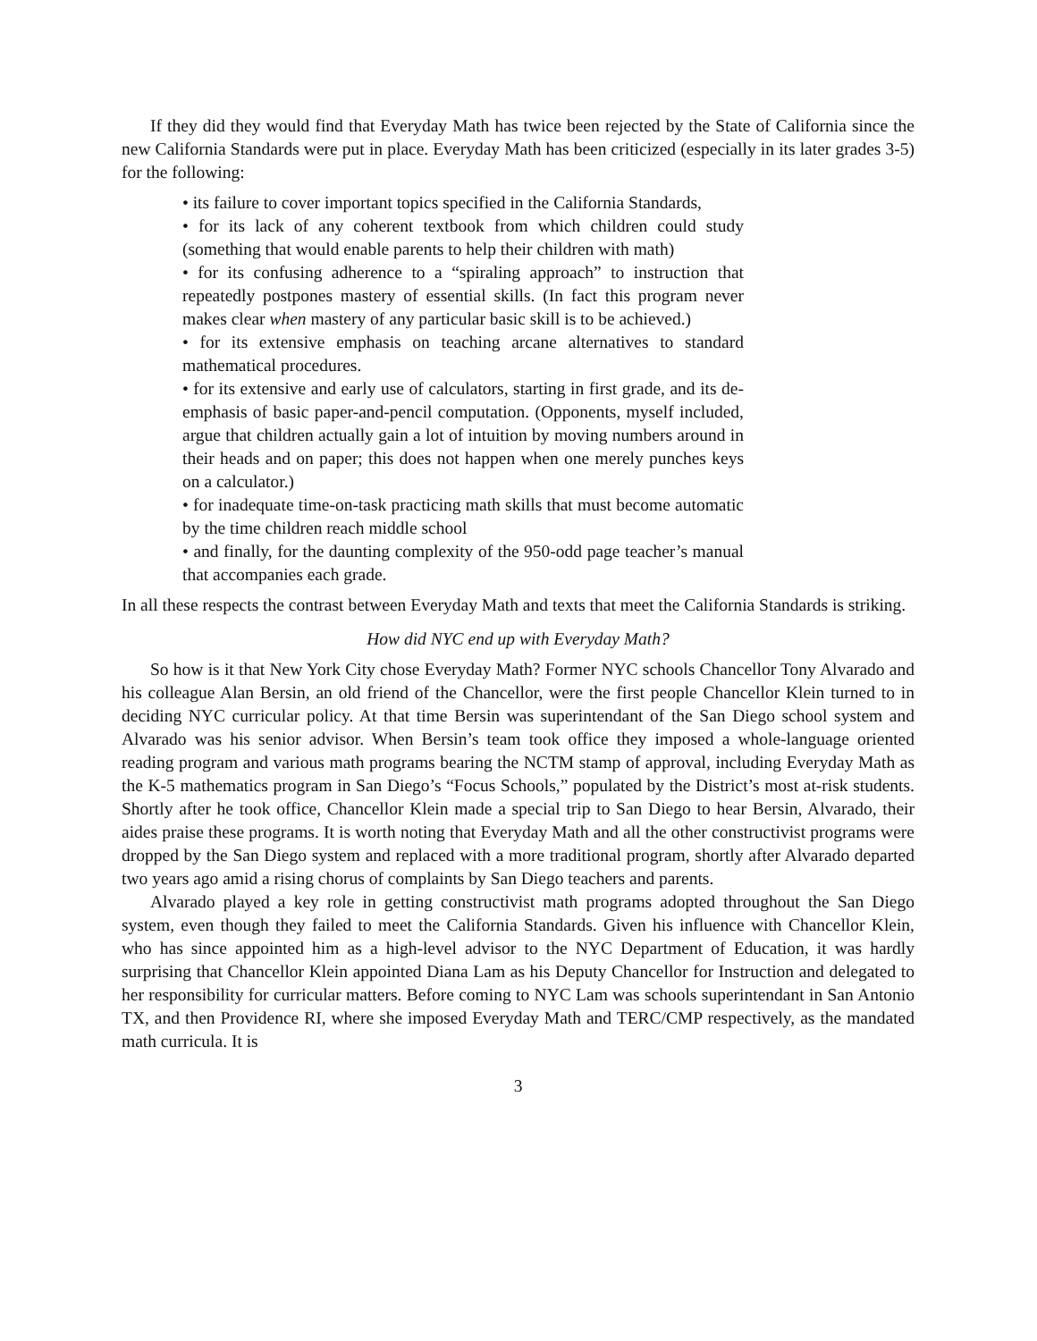If they did they would find that Everyday Math has twice been rejected by the State of California since the new California Standards were put in place. Everyday Math has been criticized (especially in its later grades 3-5) for the following:
• its failure to cover important topics specified in the California Standards,
• for its lack of any coherent textbook from which children could study (something that would enable parents to help their children with math)
• for its confusing adherence to a “spiraling approach” to instruction that repeatedly postpones mastery of essential skills. (In fact this program never makes clear when mastery of any particular basic skill is to be achieved.)
• for its extensive emphasis on teaching arcane alternatives to standard mathematical procedures.
• for its extensive and early use of calculators, starting in first grade, and its de-emphasis of basic paper-and-pencil computation. (Opponents, myself included, argue that children actually gain a lot of intuition by moving numbers around in their heads and on paper; this does not happen when one merely punches keys on a calculator.)
• for inadequate time-on-task practicing math skills that must become automatic by the time children reach middle school
• and finally, for the daunting complexity of the 950-odd page teacher’s manual that accompanies each grade.
In all these respects the contrast between Everyday Math and texts that meet the California Standards is striking.
How did NYC end up with Everyday Math?
So how is it that New York City chose Everyday Math? Former NYC schools Chancellor Tony Alvarado and his colleague Alan Bersin, an old friend of the Chancellor, were the first people Chancellor Klein turned to in deciding NYC curricular policy. At that time Bersin was superintendant of the San Diego school system and Alvarado was his senior advisor. When Bersin’s team took office they imposed a whole-language oriented reading program and various math programs bearing the NCTM stamp of approval, including Everyday Math as the K-5 mathematics program in San Diego’s “Focus Schools,” populated by the District’s most at-risk students. Shortly after he took office, Chancellor Klein made a special trip to San Diego to hear Bersin, Alvarado, their aides praise these programs. It is worth noting that Everyday Math and all the other constructivist programs were dropped by the San Diego system and replaced with a more traditional program, shortly after Alvarado departed two years ago amid a rising chorus of complaints by San Diego teachers and parents.
Alvarado played a key role in getting constructivist math programs adopted throughout the San Diego system, even though they failed to meet the California Standards. Given his influence with Chancellor Klein, who has since appointed him as a high-level advisor to the NYC Department of Education, it was hardly surprising that Chancellor Klein appointed Diana Lam as his Deputy Chancellor for Instruction and delegated to her responsibility for curricular matters. Before coming to NYC Lam was schools superintendant in San Antonio TX, and then Providence RI, where she imposed Everyday Math and TERC/CMP respectively, as the mandated math curricula. It is
3